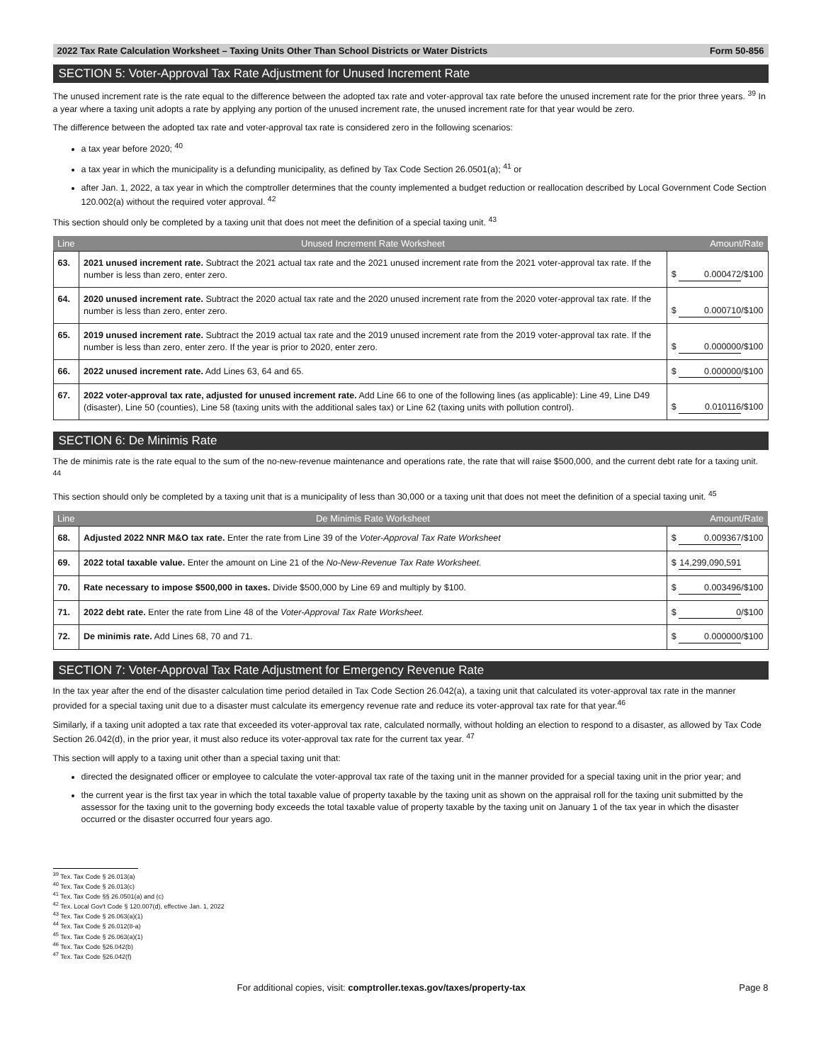2022 Tax Rate Calculation Worksheet – Taxing Units Other Than School Districts or Water Districts Form 50-856
SECTION 5: Voter-Approval Tax Rate Adjustment for Unused Increment Rate
The unused increment rate is the rate equal to the difference between the adopted tax rate and voter-approval tax rate before the unused increment rate for the prior three years. <sup>39</sup> In a year where a taxing unit adopts a rate by applying any portion of the unused increment rate, the unused increment rate for that year would be zero.
The difference between the adopted tax rate and voter-approval tax rate is considered zero in the following scenarios:
a tax year before 2020; <sup>40</sup>
a tax year in which the municipality is a defunding municipality, as defined by Tax Code Section 26.0501(a); <sup>41</sup> or
after Jan. 1, 2022, a tax year in which the comptroller determines that the county implemented a budget reduction or reallocation described by Local Government Code Section 120.002(a) without the required voter approval. <sup>42</sup>
This section should only be completed by a taxing unit that does not meet the definition of a special taxing unit. <sup>43</sup>
| Line | Unused Increment Rate Worksheet | Amount/Rate |
| --- | --- | --- |
| 63. | 2021 unused increment rate. Subtract the 2021 actual tax rate and the 2021 unused increment rate from the 2021 voter-approval tax rate. If the number is less than zero, enter zero. | $ 0.000472 /$100 |
| 64. | 2020 unused increment rate. Subtract the 2020 actual tax rate and the 2020 unused increment rate from the 2020 voter-approval tax rate. If the number is less than zero, enter zero. | $ 0.000710 /$100 |
| 65. | 2019 unused increment rate. Subtract the 2019 actual tax rate and the 2019 unused increment rate from the 2019 voter-approval tax rate. If the number is less than zero, enter zero. If the year is prior to 2020, enter zero. | $ 0.000000 /$100 |
| 66. | 2022 unused increment rate. Add Lines 63, 64 and 65. | $ 0.000000 /$100 |
| 67. | 2022 voter-approval tax rate, adjusted for unused increment rate. Add Line 66 to one of the following lines (as applicable): Line 49, Line D49 (disaster), Line 50 (counties), Line 58 (taxing units with the additional sales tax) or Line 62 (taxing units with pollution control). | $ 0.010116 /$100 |
SECTION 6: De Minimis Rate
The de minimis rate is the rate equal to the sum of the no-new-revenue maintenance and operations rate, the rate that will raise $500,000, and the current debt rate for a taxing unit. <sup>44</sup>
This section should only be completed by a taxing unit that is a municipality of less than 30,000 or a taxing unit that does not meet the definition of a special taxing unit. <sup>45</sup>
| Line | De Minimis Rate Worksheet | Amount/Rate |
| --- | --- | --- |
| 68. | Adjusted 2022 NNR M&O tax rate. Enter the rate from Line 39 of the Voter-Approval Tax Rate Worksheet | $ 0.009367 /$100 |
| 69. | 2022 total taxable value. Enter the amount on Line 21 of the No-New-Revenue Tax Rate Worksheet. | $ 14,299,090,591 |
| 70. | Rate necessary to impose $500,000 in taxes. Divide $500,000 by Line 69 and multiply by $100. | $ 0.003496 /$100 |
| 71. | 2022 debt rate. Enter the rate from Line 48 of the Voter-Approval Tax Rate Worksheet. | $ 0 /$100 |
| 72. | De minimis rate. Add Lines 68, 70 and 71. | $ 0.000000 /$100 |
SECTION 7: Voter-Approval Tax Rate Adjustment for Emergency Revenue Rate
In the tax year after the end of the disaster calculation time period detailed in Tax Code Section 26.042(a), a taxing unit that calculated its voter-approval tax rate in the manner provided for a special taxing unit due to a disaster must calculate its emergency revenue rate and reduce its voter-approval tax rate for that year.<sup>46</sup>
Similarly, if a taxing unit adopted a tax rate that exceeded its voter-approval tax rate, calculated normally, without holding an election to respond to a disaster, as allowed by Tax Code Section 26.042(d), in the prior year, it must also reduce its voter-approval tax rate for the current tax year. <sup>47</sup>
This section will apply to a taxing unit other than a special taxing unit that:
directed the designated officer or employee to calculate the voter-approval tax rate of the taxing unit in the manner provided for a special taxing unit in the prior year; and
the current year is the first tax year in which the total taxable value of property taxable by the taxing unit as shown on the appraisal roll for the taxing unit submitted by the assessor for the taxing unit to the governing body exceeds the total taxable value of property taxable by the taxing unit on January 1 of the tax year in which the disaster occurred or the disaster occurred four years ago.
<sup>39</sup> Tex. Tax Code § 26.013(a)
<sup>40</sup> Tex. Tax Code § 26.013(c)
<sup>41</sup> Tex. Tax Code §§ 26.0501(a) and (c)
<sup>42</sup> Tex. Local Gov't Code § 120.007(d), effective Jan. 1, 2022
<sup>43</sup> Tex. Tax Code § 26.063(a)(1)
<sup>44</sup> Tex. Tax Code § 26.012(8-a)
<sup>45</sup> Tex. Tax Code § 26.063(a)(1)
<sup>46</sup> Tex. Tax Code §26.042(b)
<sup>47</sup> Tex. Tax Code §26.042(f)
For additional copies, visit: comptroller.texas.gov/taxes/property-tax Page 8